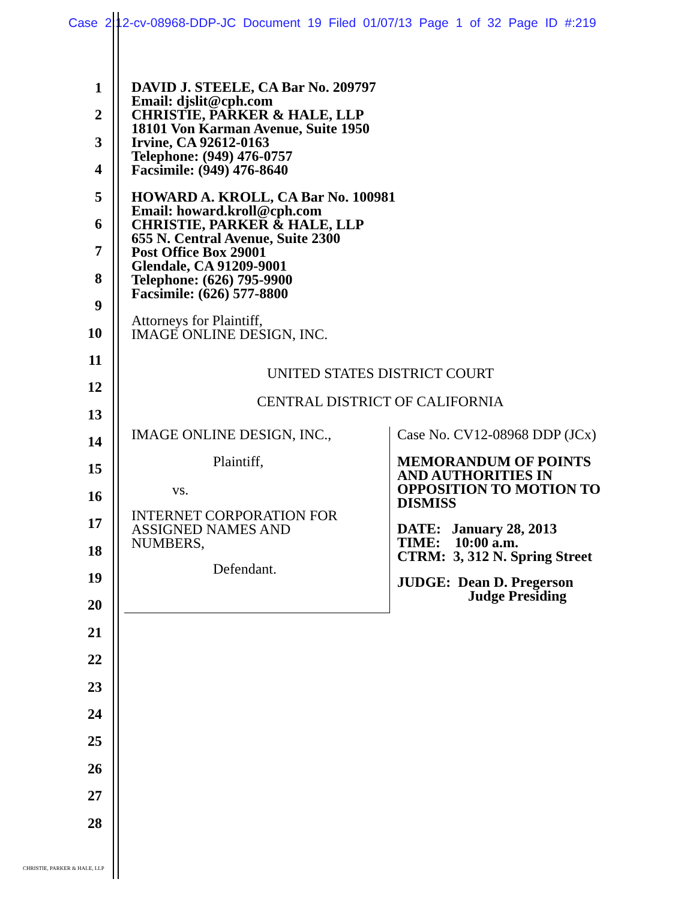Case 2:12-cv-08968-DDP-JC Document 19 Filed 01/07/13 Page 1 of 32 Page ID #:219
1
2
3
4
5
6
7
8
9
10
11
12
13
14
15
16
17
18
19
20
21
22
23
24
25
26
27
28
DAVID J. STEELE, CA Bar No. 209797
Email: djslit@cph.com
CHRISTIE, PARKER & HALE, LLP
18101 Von Karman Avenue, Suite 1950
Irvine, CA 92612-0163
Telephone: (949) 476-0757
Facsimile: (949) 476-8640
HOWARD A. KROLL, CA Bar No. 100981
Email: howard.kroll@cph.com
CHRISTIE, PARKER & HALE, LLP
655 N. Central Avenue, Suite 2300
Post Office Box 29001
Glendale, CA 91209-9001
Telephone: (626) 795-9900
Facsimile: (626) 577-8800
Attorneys for Plaintiff,
IMAGE ONLINE DESIGN, INC.
UNITED STATES DISTRICT COURT
CENTRAL DISTRICT OF CALIFORNIA
IMAGE ONLINE DESIGN, INC.,
Plaintiff,
vs.
INTERNET CORPORATION FOR
ASSIGNED NAMES AND
NUMBERS,
Defendant.
Case No. CV12-08968 DDP (JCx)
MEMORANDUM OF POINTS
AND AUTHORITIES IN
OPPOSITION TO MOTION TO
DISMISS
DATE: January 28, 2013
TIME: 10:00 a.m.
CTRM: 3, 312 N. Spring Street
JUDGE: Dean D. Pregerson
Judge Presiding
CHRISTIE, PARKER & HALE, LLP